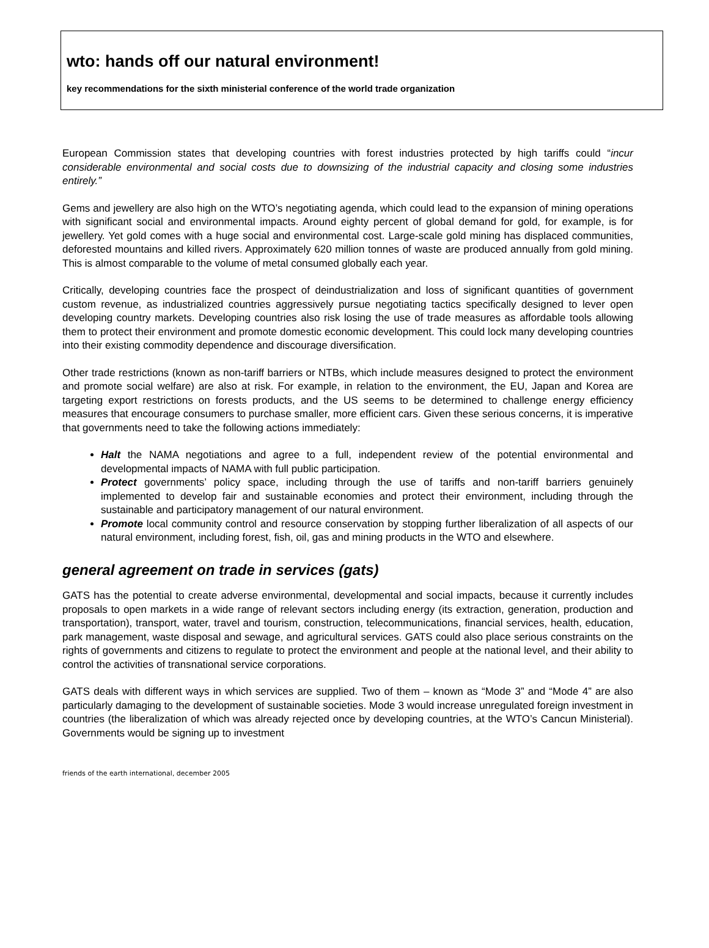wto: hands off our natural environment!
key recommendations for the sixth ministerial conference of the world trade organization
European Commission states that developing countries with forest industries protected by high tariffs could “incur considerable environmental and social costs due to downsizing of the industrial capacity and closing some industries entirely.”
Gems and jewellery are also high on the WTO’s negotiating agenda, which could lead to the expansion of mining operations with significant social and environmental impacts. Around eighty percent of global demand for gold, for example, is for jewellery. Yet gold comes with a huge social and environmental cost. Large-scale gold mining has displaced communities, deforested mountains and killed rivers. Approximately 620 million tonnes of waste are produced annually from gold mining. This is almost comparable to the volume of metal consumed globally each year.
Critically, developing countries face the prospect of deindustrialization and loss of significant quantities of government custom revenue, as industrialized countries aggressively pursue negotiating tactics specifically designed to lever open developing country markets. Developing countries also risk losing the use of trade measures as affordable tools allowing them to protect their environment and promote domestic economic development. This could lock many developing countries into their existing commodity dependence and discourage diversification.
Other trade restrictions (known as non-tariff barriers or NTBs, which include measures designed to protect the environment and promote social welfare) are also at risk. For example, in relation to the environment, the EU, Japan and Korea are targeting export restrictions on forests products, and the US seems to be determined to challenge energy efficiency measures that encourage consumers to purchase smaller, more efficient cars. Given these serious concerns, it is imperative that governments need to take the following actions immediately:
Halt the NAMA negotiations and agree to a full, independent review of the potential environmental and developmental impacts of NAMA with full public participation.
Protect governments’ policy space, including through the use of tariffs and non-tariff barriers genuinely implemented to develop fair and sustainable economies and protect their environment, including through the sustainable and participatory management of our natural environment.
Promote local community control and resource conservation by stopping further liberalization of all aspects of our natural environment, including forest, fish, oil, gas and mining products in the WTO and elsewhere.
general agreement on trade in services (gats)
GATS has the potential to create adverse environmental, developmental and social impacts, because it currently includes proposals to open markets in a wide range of relevant sectors including energy (its extraction, generation, production and transportation), transport, water, travel and tourism, construction, telecommunications, financial services, health, education, park management, waste disposal and sewage, and agricultural services. GATS could also place serious constraints on the rights of governments and citizens to regulate to protect the environment and people at the national level, and their ability to control the activities of transnational service corporations.
GATS deals with different ways in which services are supplied. Two of them – known as “Mode 3” and “Mode 4” are also particularly damaging to the development of sustainable societies. Mode 3 would increase unregulated foreign investment in countries (the liberalization of which was already rejected once by developing countries, at the WTO’s Cancun Ministerial). Governments would be signing up to investment
friends of the earth international, december 2005